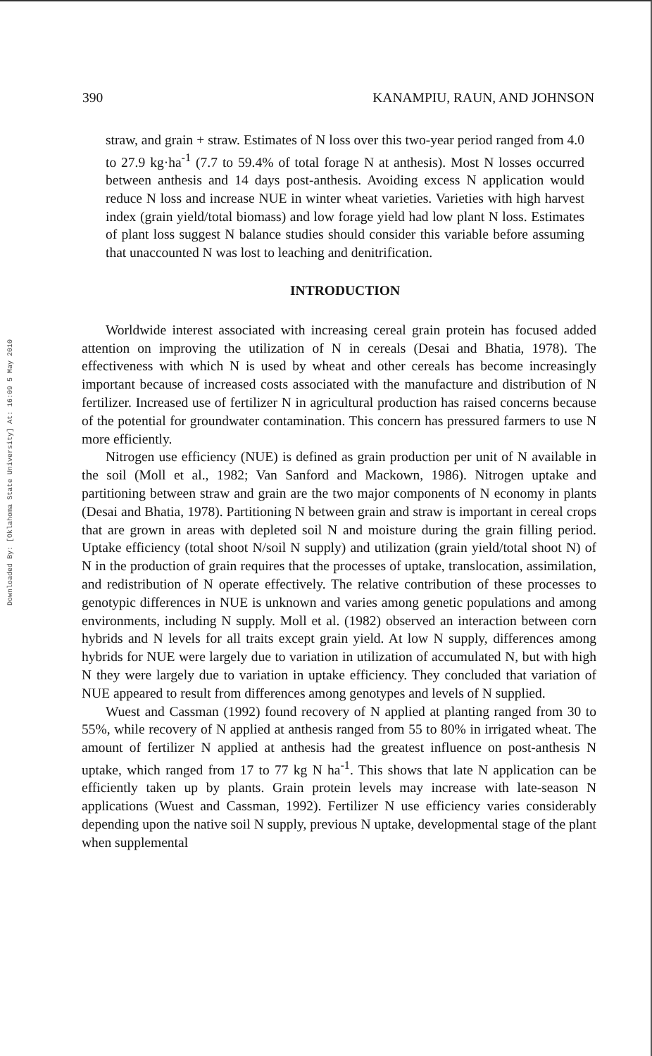Downloaded By: [Oklahoma State University] At: 16:09 5 May 2010
390 KANAMPIU, RAUN, AND JOHNSON
straw, and grain + straw. Estimates of N loss over this two-year period ranged from 4.0 to 27.9 kg·ha<sup>-1</sup> (7.7 to 59.4% of total forage N at anthesis). Most N losses occurred between anthesis and 14 days post-anthesis. Avoiding excess N application would reduce N loss and increase NUE in winter wheat varieties. Varieties with high harvest index (grain yield/total biomass) and low forage yield had low plant N loss. Estimates of plant loss suggest N balance studies should consider this variable before assuming that unaccounted N was lost to leaching and denitrification.
INTRODUCTION
Worldwide interest associated with increasing cereal grain protein has focused added attention on improving the utilization of N in cereals (Desai and Bhatia, 1978). The effectiveness with which N is used by wheat and other cereals has become increasingly important because of increased costs associated with the manufacture and distribution of N fertilizer. Increased use of fertilizer N in agricultural production has raised concerns because of the potential for groundwater contamination. This concern has pressured farmers to use N more efficiently.
Nitrogen use efficiency (NUE) is defined as grain production per unit of N available in the soil (Moll et al., 1982; Van Sanford and Mackown, 1986). Nitrogen uptake and partitioning between straw and grain are the two major components of N economy in plants (Desai and Bhatia, 1978). Partitioning N between grain and straw is important in cereal crops that are grown in areas with depleted soil N and moisture during the grain filling period. Uptake efficiency (total shoot N/soil N supply) and utilization (grain yield/total shoot N) of N in the production of grain requires that the processes of uptake, translocation, assimilation, and redistribution of N operate effectively. The relative contribution of these processes to genotypic differences in NUE is unknown and varies among genetic populations and among environments, including N supply. Moll et al. (1982) observed an interaction between corn hybrids and N levels for all traits except grain yield. At low N supply, differences among hybrids for NUE were largely due to variation in utilization of accumulated N, but with high N they were largely due to variation in uptake efficiency. They concluded that variation of NUE appeared to result from differences among genotypes and levels of N supplied.
Wuest and Cassman (1992) found recovery of N applied at planting ranged from 30 to 55%, while recovery of N applied at anthesis ranged from 55 to 80% in irrigated wheat. The amount of fertilizer N applied at anthesis had the greatest influence on post-anthesis N uptake, which ranged from 17 to 77 kg N ha<sup>-1</sup>. This shows that late N application can be efficiently taken up by plants. Grain protein levels may increase with late-season N applications (Wuest and Cassman, 1992). Fertilizer N use efficiency varies considerably depending upon the native soil N supply, previous N uptake, developmental stage of the plant when supplemental